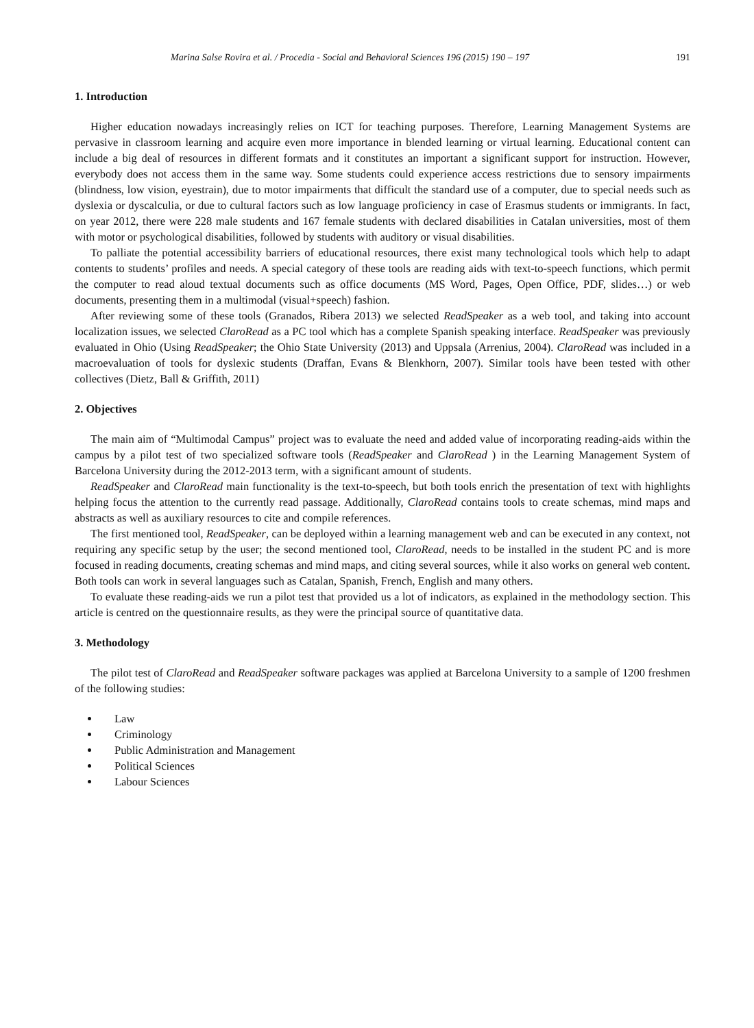Marina Salse Rovira et al. / Procedia - Social and Behavioral Sciences 196 (2015) 190 – 197 191
1. Introduction
Higher education nowadays increasingly relies on ICT for teaching purposes. Therefore, Learning Management Systems are pervasive in classroom learning and acquire even more importance in blended learning or virtual learning. Educational content can include a big deal of resources in different formats and it constitutes an important a significant support for instruction. However, everybody does not access them in the same way. Some students could experience access restrictions due to sensory impairments (blindness, low vision, eyestrain), due to motor impairments that difficult the standard use of a computer, due to special needs such as dyslexia or dyscalculia, or due to cultural factors such as low language proficiency in case of Erasmus students or immigrants. In fact, on year 2012, there were 228 male students and 167 female students with declared disabilities in Catalan universities, most of them with motor or psychological disabilities, followed by students with auditory or visual disabilities.
To palliate the potential accessibility barriers of educational resources, there exist many technological tools which help to adapt contents to students’ profiles and needs. A special category of these tools are reading aids with text-to-speech functions, which permit the computer to read aloud textual documents such as office documents (MS Word, Pages, Open Office, PDF, slides…) or web documents, presenting them in a multimodal (visual+speech) fashion.
After reviewing some of these tools (Granados, Ribera 2013) we selected ReadSpeaker as a web tool, and taking into account localization issues, we selected ClaroRead as a PC tool which has a complete Spanish speaking interface. ReadSpeaker was previously evaluated in Ohio (Using ReadSpeaker; the Ohio State University (2013) and Uppsala (Arrenius, 2004). ClaroRead was included in a macroevaluation of tools for dyslexic students (Draffan, Evans & Blenkhorn, 2007). Similar tools have been tested with other collectives (Dietz, Ball & Griffith, 2011)
2. Objectives
The main aim of “Multimodal Campus” project was to evaluate the need and added value of incorporating reading-aids within the campus by a pilot test of two specialized software tools (ReadSpeaker and ClaroRead ) in the Learning Management System of Barcelona University during the 2012-2013 term, with a significant amount of students.
ReadSpeaker and ClaroRead main functionality is the text-to-speech, but both tools enrich the presentation of text with highlights helping focus the attention to the currently read passage. Additionally, ClaroRead contains tools to create schemas, mind maps and abstracts as well as auxiliary resources to cite and compile references.
The first mentioned tool, ReadSpeaker, can be deployed within a learning management web and can be executed in any context, not requiring any specific setup by the user; the second mentioned tool, ClaroRead, needs to be installed in the student PC and is more focused in reading documents, creating schemas and mind maps, and citing several sources, while it also works on general web content. Both tools can work in several languages such as Catalan, Spanish, French, English and many others.
To evaluate these reading-aids we run a pilot test that provided us a lot of indicators, as explained in the methodology section. This article is centred on the questionnaire results, as they were the principal source of quantitative data.
3. Methodology
The pilot test of ClaroRead and ReadSpeaker software packages was applied at Barcelona University to a sample of 1200 freshmen of the following studies:
Law
Criminology
Public Administration and Management
Political Sciences
Labour Sciences